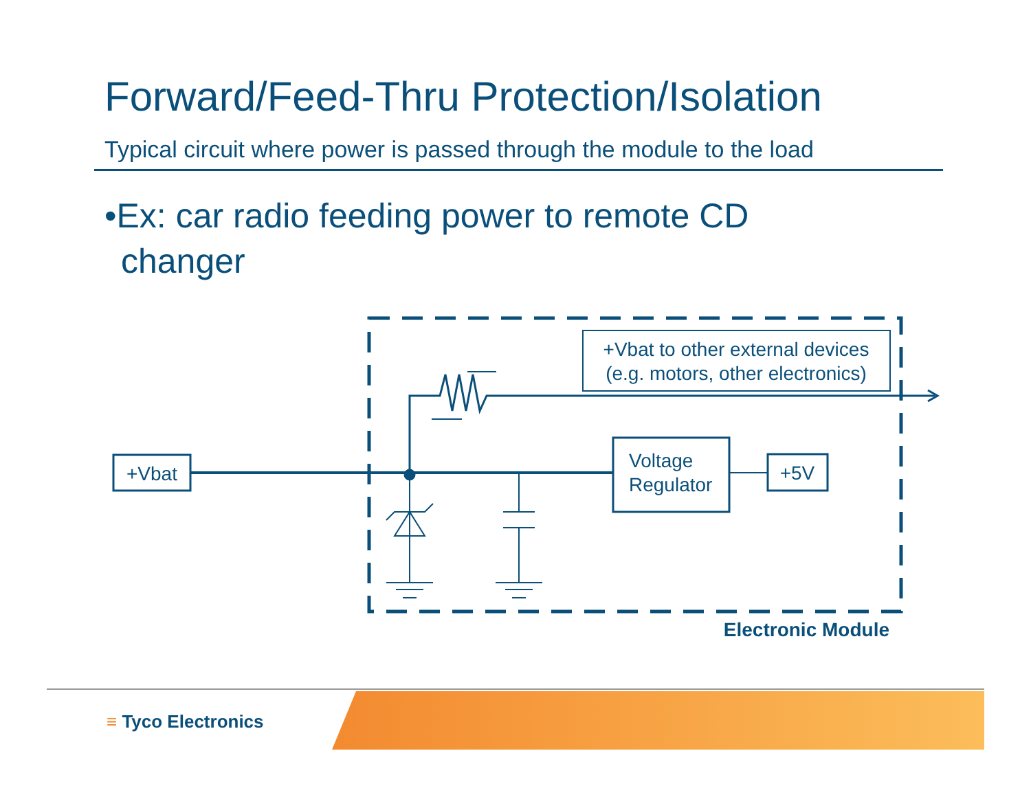Forward/Feed-Thru Protection/Isolation
Typical circuit where power is passed through the module to the load
•Ex: car radio feeding power to remote CD changer
+Vbat to other external devices
(e.g. motors, other electronics)
+Vbat
Voltage
Regulator
+5V
Electronic Module
≡ Tyco Electronics